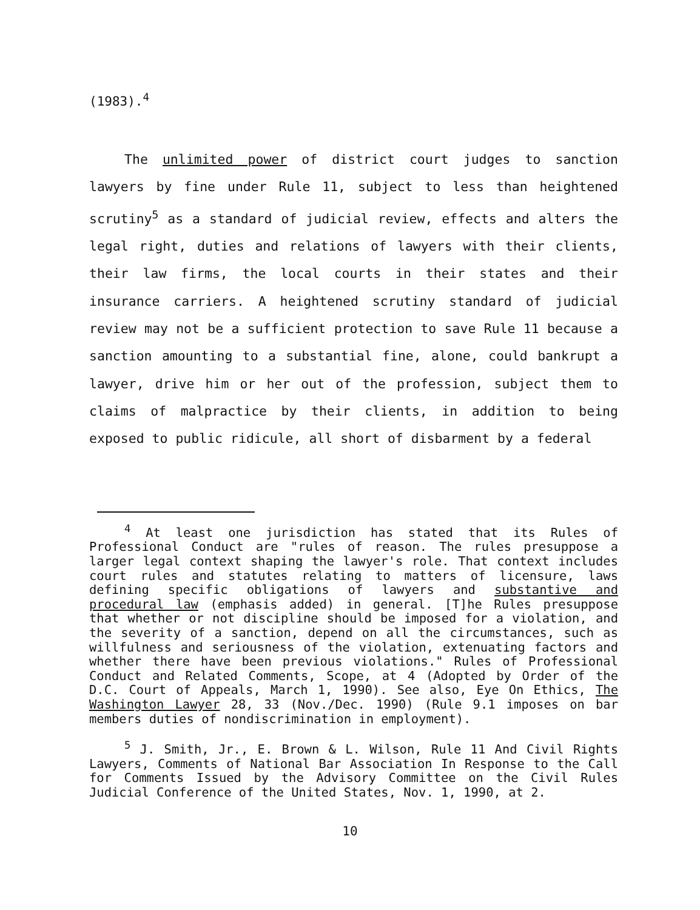(1983).<sup>4</sup>
The unlimited power of district court judges to sanction lawyers by fine under Rule 11, subject to less than heightened scrutiny<sup>5</sup> as a standard of judicial review, effects and alters the legal right, duties and relations of lawyers with their clients, their law firms, the local courts in their states and their insurance carriers. A heightened scrutiny standard of judicial review may not be a sufficient protection to save Rule 11 because a sanction amounting to a substantial fine, alone, could bankrupt a lawyer, drive him or her out of the profession, subject them to claims of malpractice by their clients, in addition to being exposed to public ridicule, all short of disbarment by a federal
<sup>4</sup> At least one jurisdiction has stated that its Rules of Professional Conduct are "rules of reason. The rules presuppose a larger legal context shaping the lawyer's role. That context includes court rules and statutes relating to matters of licensure, laws defining specific obligations of lawyers and substantive and procedural law (emphasis added) in general. [T]he Rules presuppose that whether or not discipline should be imposed for a violation, and the severity of a sanction, depend on all the circumstances, such as willfulness and seriousness of the violation, extenuating factors and whether there have been previous violations." Rules of Professional Conduct and Related Comments, Scope, at 4 (Adopted by Order of the D.C. Court of Appeals, March 1, 1990). See also, Eye On Ethics, The Washington Lawyer 28, 33 (Nov./Dec. 1990) (Rule 9.1 imposes on bar members duties of nondiscrimination in employment).
<sup>5</sup> J. Smith, Jr., E. Brown & L. Wilson, Rule 11 And Civil Rights Lawyers, Comments of National Bar Association In Response to the Call for Comments Issued by the Advisory Committee on the Civil Rules Judicial Conference of the United States, Nov. 1, 1990, at 2.
10